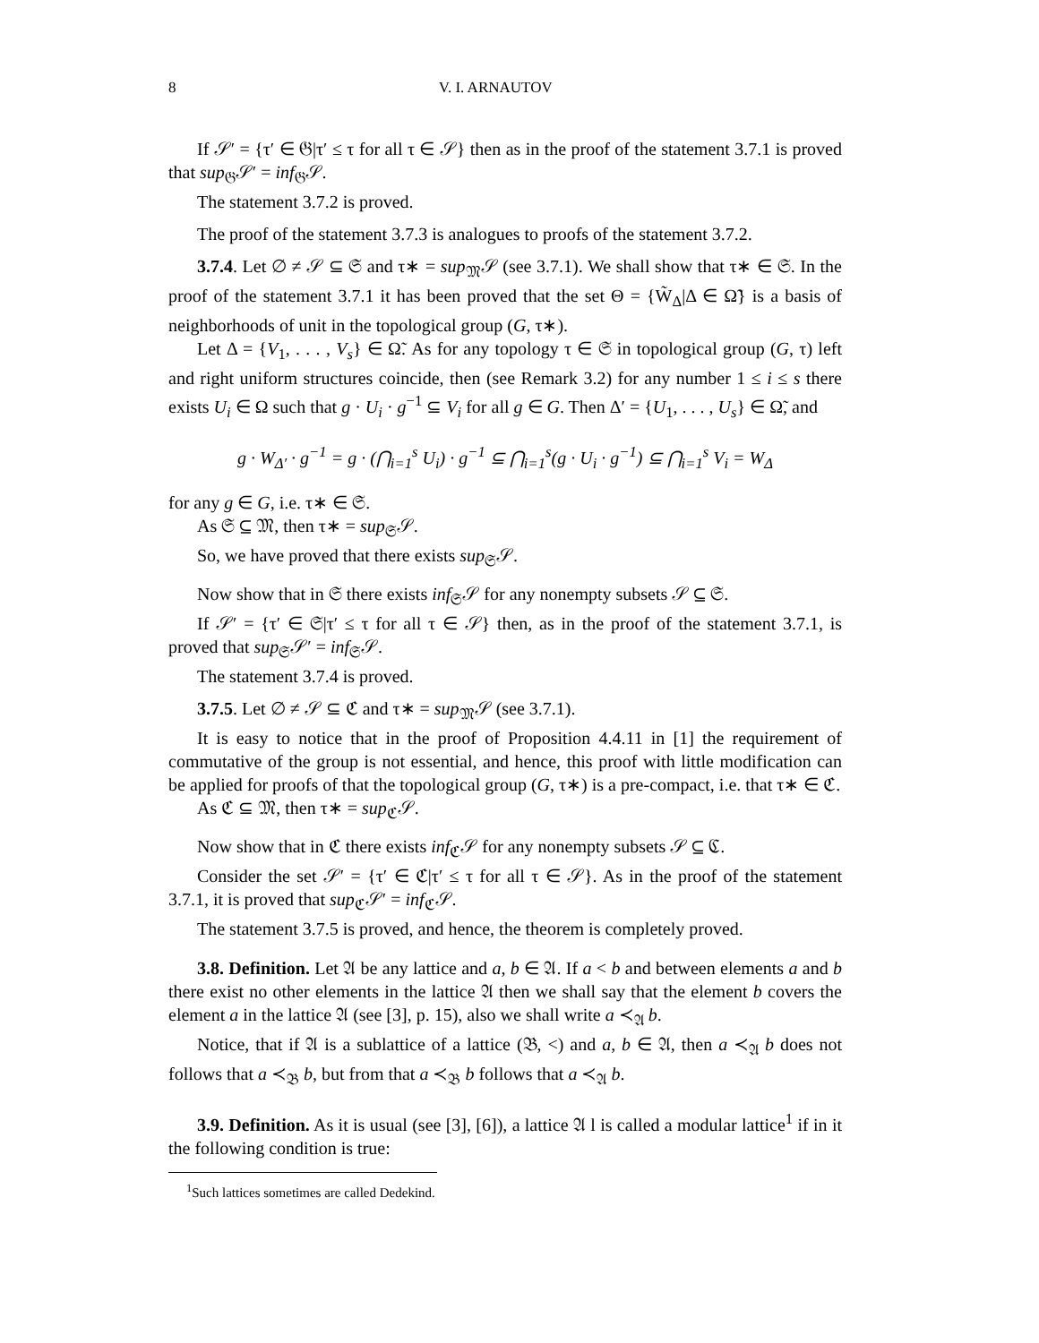8 V. I. ARNAUTOV
If 𝒮′ = {τ′ ∈ 𝔊|τ′ ≤ τ for all τ ∈ 𝒮} then as in the proof of the statement 3.7.1 is proved that sup<sub>𝔊</sub>𝒮′ = inf<sub>𝔊</sub>𝒮.
The statement 3.7.2 is proved.
The proof of the statement 3.7.3 is analogues to proofs of the statement 3.7.2.
3.7.4. Let ∅ ≠ 𝒮 ⊆ 𝔖 and τ∗ = sup<sub>𝔐</sub>𝒮 (see 3.7.1). We shall show that τ∗ ∈ 𝔖. In the proof of the statement 3.7.1 it has been proved that the set Θ = {W̃<sub>Δ</sub>|Δ ∈ Ω̃} is a basis of neighborhoods of unit in the topological group (G, τ∗).
Let Δ = {V<sub>1</sub>, . . . , V<sub>s</sub>} ∈ Ω̃. As for any topology τ ∈ 𝔖 in topological group (G, τ) left and right uniform structures coincide, then (see Remark 3.2) for any number 1 ≤ i ≤ s there exists U<sub>i</sub> ∈ Ω such that g · U<sub>i</sub> · g<sup>−1</sup> ⊆ V<sub>i</sub> for all g ∈ G. Then Δ′ = {U<sub>1</sub>, . . . , U<sub>s</sub>} ∈ Ω̃, and
g · W<sub>Δ′</sub> · g<sup>−1</sup> = g · (⋂<sub>i=1</sub><sup>s</sup> U<sub>i</sub>) · g<sup>−1</sup> ⊆ ⋂<sub>i=1</sub><sup>s</sup>(g · U<sub>i</sub> · g<sup>−1</sup>) ⊆ ⋂<sub>i=1</sub><sup>s</sup> V<sub>i</sub> = W<sub>Δ</sub>
for any g ∈ G, i.e. τ∗ ∈ 𝔖.
As 𝔖 ⊆ 𝔐, then τ∗ = sup<sub>𝔖</sub>𝒮.
So, we have proved that there exists sup<sub>𝔖</sub>𝒮.
Now show that in 𝔖 there exists inf<sub>𝔖</sub>𝒮 for any nonempty subsets 𝒮 ⊆ 𝔖.
If 𝒮′ = {τ′ ∈ 𝔖|τ′ ≤ τ for all τ ∈ 𝒮} then, as in the proof of the statement 3.7.1, is proved that sup<sub>𝔖</sub>𝒮′ = inf<sub>𝔖</sub>𝒮.
The statement 3.7.4 is proved.
3.7.5. Let ∅ ≠ 𝒮 ⊆ ℭ and τ∗ = sup<sub>𝔐</sub>𝒮 (see 3.7.1).
It is easy to notice that in the proof of Proposition 4.4.11 in [1] the requirement of commutative of the group is not essential, and hence, this proof with little modification can be applied for proofs of that the topological group (G, τ∗) is a pre-compact, i.e. that τ∗ ∈ ℭ.
As ℭ ⊆ 𝔐, then τ∗ = sup<sub>ℭ</sub>𝒮.
Now show that in ℭ there exists inf<sub>ℭ</sub>𝒮 for any nonempty subsets 𝒮 ⊆ ℭ.
Consider the set 𝒮′ = {τ′ ∈ ℭ|τ′ ≤ τ for all τ ∈ 𝒮}. As in the proof of the statement 3.7.1, it is proved that sup<sub>ℭ</sub>𝒮′ = inf<sub>ℭ</sub>𝒮.
The statement 3.7.5 is proved, and hence, the theorem is completely proved.
3.8. Definition. Let 𝔄 be any lattice and a, b ∈ 𝔄. If a < b and between elements a and b there exist no other elements in the lattice 𝔄 then we shall say that the element b covers the element a in the lattice 𝔄 (see [3], p. 15), also we shall write a ≺<sub>𝔄</sub> b.
Notice, that if 𝔄 is a sublattice of a lattice (𝔅, <) and a, b ∈ 𝔄, then a ≺<sub>𝔄</sub> b does not follows that a ≺<sub>𝔅</sub> b, but from that a ≺<sub>𝔅</sub> b follows that a ≺<sub>𝔄</sub> b.
3.9. Definition. As it is usual (see [3], [6]), a lattice 𝔄 l is called a modular lattice<sup>1</sup> if in it the following condition is true:
<sup>1</sup> Such lattices sometimes are called Dedekind.